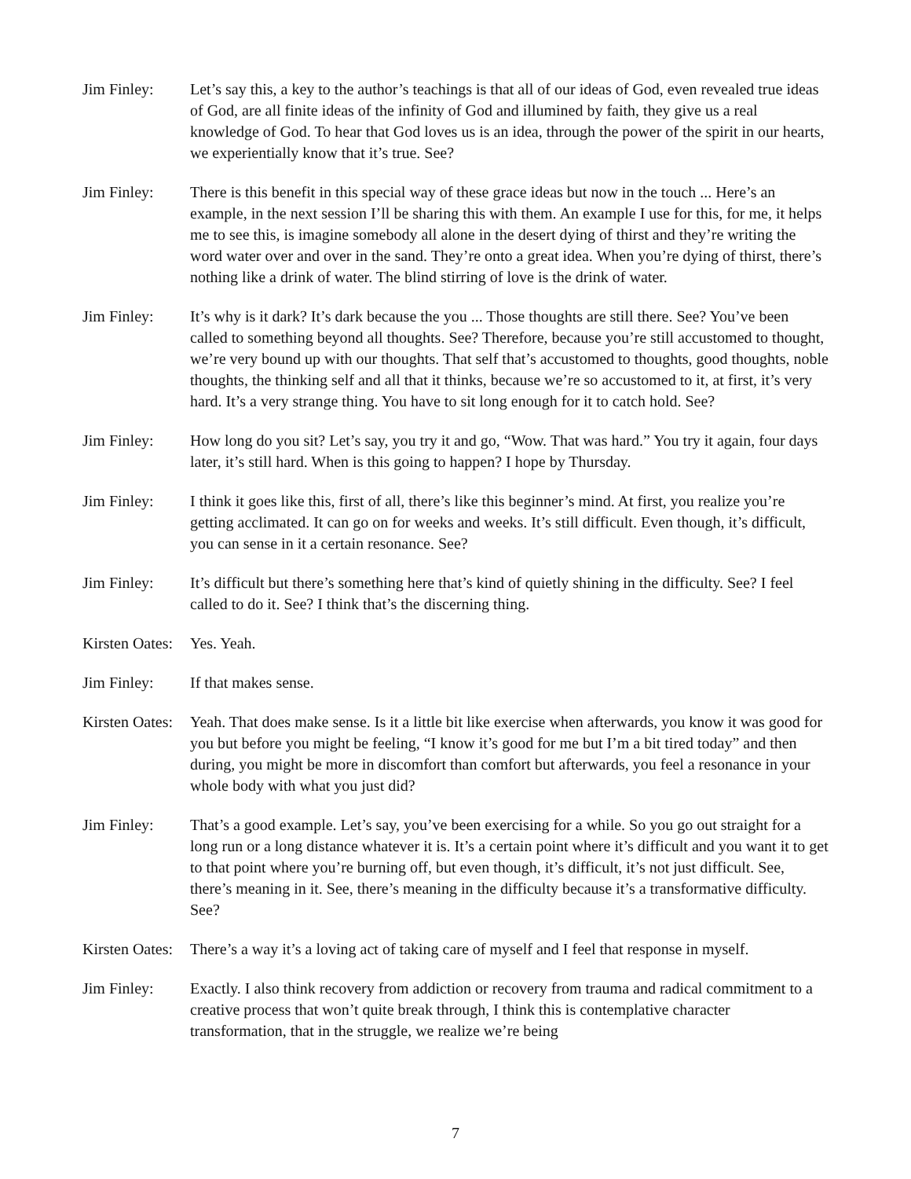Jim Finley: Let’s say this, a key to the author’s teachings is that all of our ideas of God, even revealed true ideas of God, are all finite ideas of the infinity of God and illumined by faith, they give us a real knowledge of God. To hear that God loves us is an idea, through the power of the spirit in our hearts, we experientially know that it’s true. See?
Jim Finley: There is this benefit in this special way of these grace ideas but now in the touch ... Here’s an example, in the next session I’ll be sharing this with them. An example I use for this, for me, it helps me to see this, is imagine somebody all alone in the desert dying of thirst and they’re writing the word water over and over in the sand. They’re onto a great idea. When you’re dying of thirst, there’s nothing like a drink of water. The blind stirring of love is the drink of water.
Jim Finley: It’s why is it dark? It’s dark because the you ... Those thoughts are still there. See? You’ve been called to something beyond all thoughts. See? Therefore, because you’re still accustomed to thought, we’re very bound up with our thoughts. That self that’s accustomed to thoughts, good thoughts, noble thoughts, the thinking self and all that it thinks, because we’re so accustomed to it, at first, it’s very hard. It’s a very strange thing. You have to sit long enough for it to catch hold. See?
Jim Finley: How long do you sit? Let’s say, you try it and go, “Wow. That was hard.” You try it again, four days later, it’s still hard. When is this going to happen? I hope by Thursday.
Jim Finley: I think it goes like this, first of all, there’s like this beginner’s mind. At first, you realize you’re getting acclimated. It can go on for weeks and weeks. It’s still difficult. Even though, it’s difficult, you can sense in it a certain resonance. See?
Jim Finley: It’s difficult but there’s something here that’s kind of quietly shining in the difficulty. See? I feel called to do it. See? I think that’s the discerning thing.
Kirsten Oates:
Yes. Yeah.
Jim Finley: If that makes sense.
Kirsten Oates:
Yeah. That does make sense. Is it a little bit like exercise when afterwards, you know it was good for you but before you might be feeling, “I know it’s good for me but I’m a bit tired today” and then during, you might be more in discomfort than comfort but afterwards, you feel a resonance in your whole body with what you just did?
Jim Finley: That’s a good example. Let’s say, you’ve been exercising for a while. So you go out straight for a long run or a long distance whatever it is. It’s a certain point where it’s difficult and you want it to get to that point where you’re burning off, but even though, it’s difficult, it’s not just difficult. See, there’s meaning in it. See, there’s meaning in the difficulty because it’s a transformative difficulty. See?
Kirsten Oates:
There’s a way it’s a loving act of taking care of myself and I feel that response in myself.
Jim Finley: Exactly. I also think recovery from addiction or recovery from trauma and radical commitment to a creative process that won’t quite break through, I think this is contemplative character transformation, that in the struggle, we realize we’re being
7